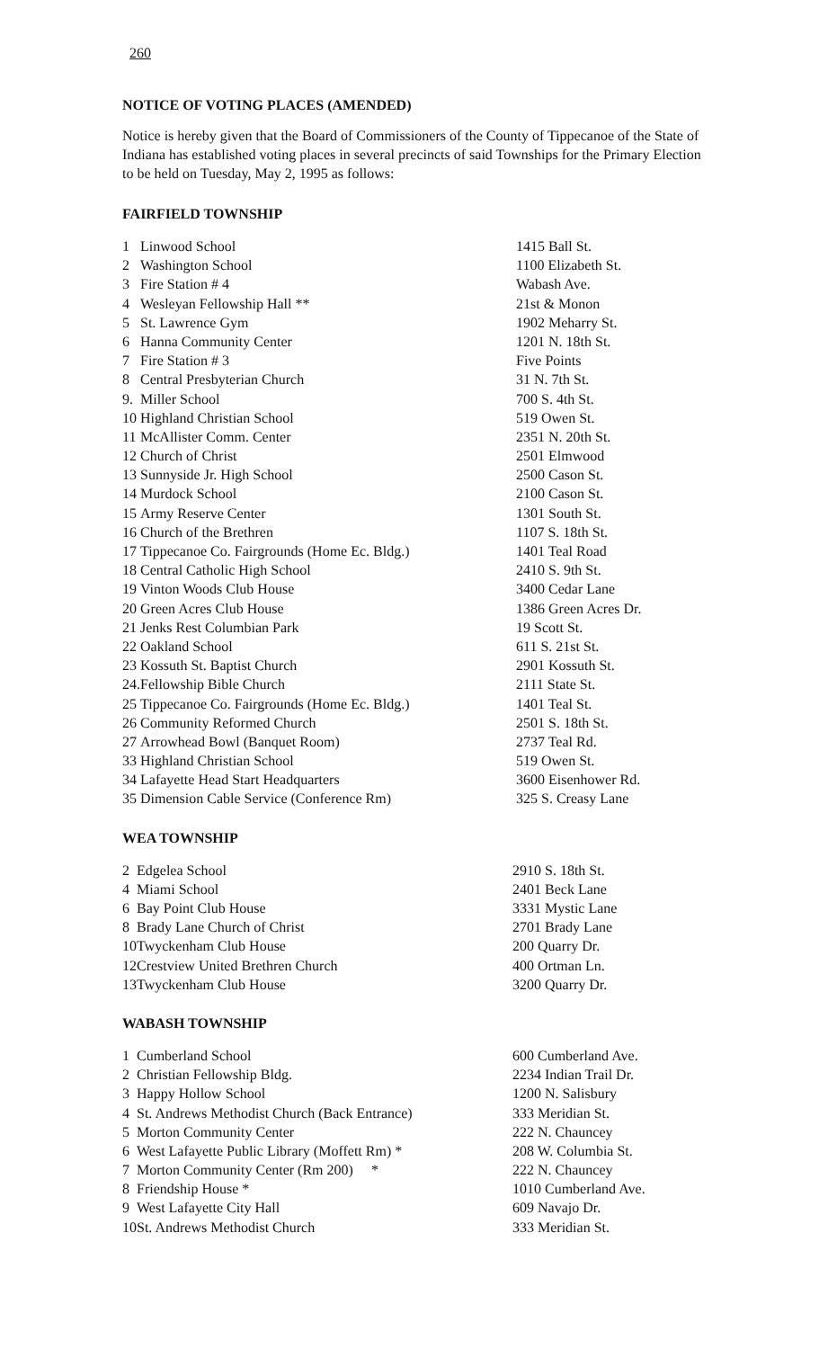260
NOTICE OF VOTING PLACES (AMENDED)
Notice is hereby given that the Board of Commissioners of the County of Tippecanoe of the State of Indiana has established voting places in several precincts of said Townships for the Primary Election to be held on Tuesday, May 2, 1995 as follows:
FAIRFIELD TOWNSHIP
| 1 | Linwood School | 1415 Ball St. |
| 2 | Washington School | 1100 Elizabeth St. |
| 3 | Fire Station # 4 | Wabash Ave. |
| 4 | Wesleyan Fellowship Hall ** | 21st & Monon |
| 5 | St. Lawrence Gym | 1902 Meharry St. |
| 6 | Hanna Community Center | 1201 N. 18th St. |
| 7 | Fire Station # 3 | Five Points |
| 8 | Central Presbyterian Church | 31 N. 7th St. |
| 9. | Miller School | 700 S. 4th St. |
| 10 | Highland Christian School | 519 Owen St. |
| 11 | McAllister Comm. Center | 2351 N. 20th St. |
| 12 | Church of Christ | 2501 Elmwood |
| 13 | Sunnyside Jr. High School | 2500 Cason St. |
| 14 | Murdock School | 2100 Cason St. |
| 15 | Army Reserve Center | 1301 South St. |
| 16 | Church of the Brethren | 1107 S. 18th St. |
| 17 | Tippecanoe Co. Fairgrounds (Home Ec. Bldg.) | 1401 Teal Road |
| 18 | Central Catholic High School | 2410 S. 9th St. |
| 19 | Vinton Woods Club House | 3400 Cedar Lane |
| 20 | Green Acres Club House | 1386 Green Acres Dr. |
| 21 | Jenks Rest Columbian Park | 19 Scott St. |
| 22 | Oakland School | 611 S. 21st St. |
| 23 | Kossuth St. Baptist Church | 2901 Kossuth St. |
| 24. | Fellowship Bible Church | 2111 State St. |
| 25 | Tippecanoe Co. Fairgrounds (Home Ec. Bldg.) | 1401 Teal St. |
| 26 | Community Reformed Church | 2501 S. 18th St. |
| 27 | Arrowhead Bowl (Banquet Room) | 2737 Teal Rd. |
| 33 | Highland Christian School | 519 Owen St. |
| 34 | Lafayette Head Start Headquarters | 3600 Eisenhower Rd. |
| 35 | Dimension Cable Service (Conference Rm) | 325 S. Creasy Lane |
WEA TOWNSHIP
| 2 | Edgelea School | 2910 S. 18th St. |
| 4 | Miami School | 2401 Beck Lane |
| 6 | Bay Point Club House | 3331 Mystic Lane |
| 8 | Brady Lane Church of Christ | 2701 Brady Lane |
| 10 | Twyckenham Club House | 200 Quarry Dr. |
| 12 | Crestview United Brethren Church | 400 Ortman Ln. |
| 13 | Twyckenham Club House | 3200 Quarry Dr. |
WABASH TOWNSHIP
| 1 | Cumberland School | 600 Cumberland Ave. |
| 2 | Christian Fellowship Bldg. | 2234 Indian Trail Dr. |
| 3 | Happy Hollow School | 1200 N. Salisbury |
| 4 | St. Andrews Methodist Church (Back Entrance) | 333 Meridian St. |
| 5 | Morton Community Center | 222 N. Chauncey |
| 6 | West Lafayette Public Library (Moffett Rm) * | 208 W. Columbia St. |
| 7 | Morton Community Center (Rm 200) * | 222 N. Chauncey |
| 8 | Friendship House * | 1010 Cumberland Ave. |
| 9 | West Lafayette City Hall | 609 Navajo Dr. |
| 10 | St. Andrews Methodist Church | 333 Meridian St. |